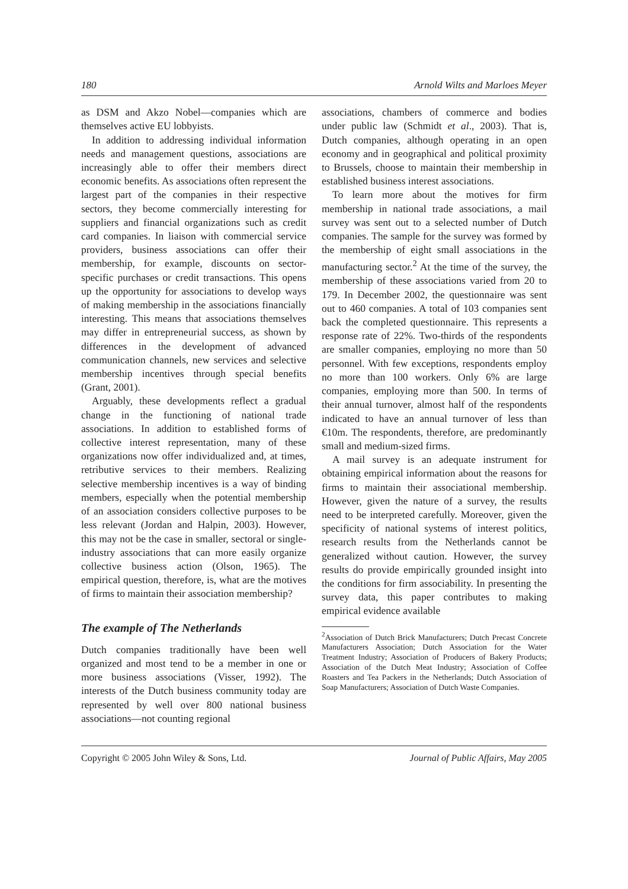180 Arnold Wilts and Marloes Meyer
as DSM and Akzo Nobel—companies which are themselves active EU lobbyists.
In addition to addressing individual information needs and management questions, associations are increasingly able to offer their members direct economic benefits. As associations often represent the largest part of the companies in their respective sectors, they become commercially interesting for suppliers and financial organizations such as credit card companies. In liaison with commercial service providers, business associations can offer their membership, for example, discounts on sector-specific purchases or credit transactions. This opens up the opportunity for associations to develop ways of making membership in the associations financially interesting. This means that associations themselves may differ in entrepreneurial success, as shown by differences in the development of advanced communication channels, new services and selective membership incentives through special benefits (Grant, 2001).
Arguably, these developments reflect a gradual change in the functioning of national trade associations. In addition to established forms of collective interest representation, many of these organizations now offer individualized and, at times, retributive services to their members. Realizing selective membership incentives is a way of binding members, especially when the potential membership of an association considers collective purposes to be less relevant (Jordan and Halpin, 2003). However, this may not be the case in smaller, sectoral or single-industry associations that can more easily organize collective business action (Olson, 1965). The empirical question, therefore, is, what are the motives of firms to maintain their association membership?
The example of The Netherlands
Dutch companies traditionally have been well organized and most tend to be a member in one or more business associations (Visser, 1992). The interests of the Dutch business community today are represented by well over 800 national business associations—not counting regional
associations, chambers of commerce and bodies under public law (Schmidt et al., 2003). That is, Dutch companies, although operating in an open economy and in geographical and political proximity to Brussels, choose to maintain their membership in established business interest associations.
To learn more about the motives for firm membership in national trade associations, a mail survey was sent out to a selected number of Dutch companies. The sample for the survey was formed by the membership of eight small associations in the manufacturing sector.<sup>2</sup> At the time of the survey, the membership of these associations varied from 20 to 179. In December 2002, the questionnaire was sent out to 460 companies. A total of 103 companies sent back the completed questionnaire. This represents a response rate of 22%. Two-thirds of the respondents are smaller companies, employing no more than 50 personnel. With few exceptions, respondents employ no more than 100 workers. Only 6% are large companies, employing more than 500. In terms of their annual turnover, almost half of the respondents indicated to have an annual turnover of less than €10m. The respondents, therefore, are predominantly small and medium-sized firms.
A mail survey is an adequate instrument for obtaining empirical information about the reasons for firms to maintain their associational membership. However, given the nature of a survey, the results need to be interpreted carefully. Moreover, given the specificity of national systems of interest politics, research results from the Netherlands cannot be generalized without caution. However, the survey results do provide empirically grounded insight into the conditions for firm associability. In presenting the survey data, this paper contributes to making empirical evidence available
<sup>2</sup> Association of Dutch Brick Manufacturers; Dutch Precast Concrete Manufacturers Association; Dutch Association for the Water Treatment Industry; Association of Producers of Bakery Products; Association of the Dutch Meat Industry; Association of Coffee Roasters and Tea Packers in the Netherlands; Dutch Association of Soap Manufacturers; Association of Dutch Waste Companies.
Copyright © 2005 John Wiley & Sons, Ltd. Journal of Public Affairs, May 2005